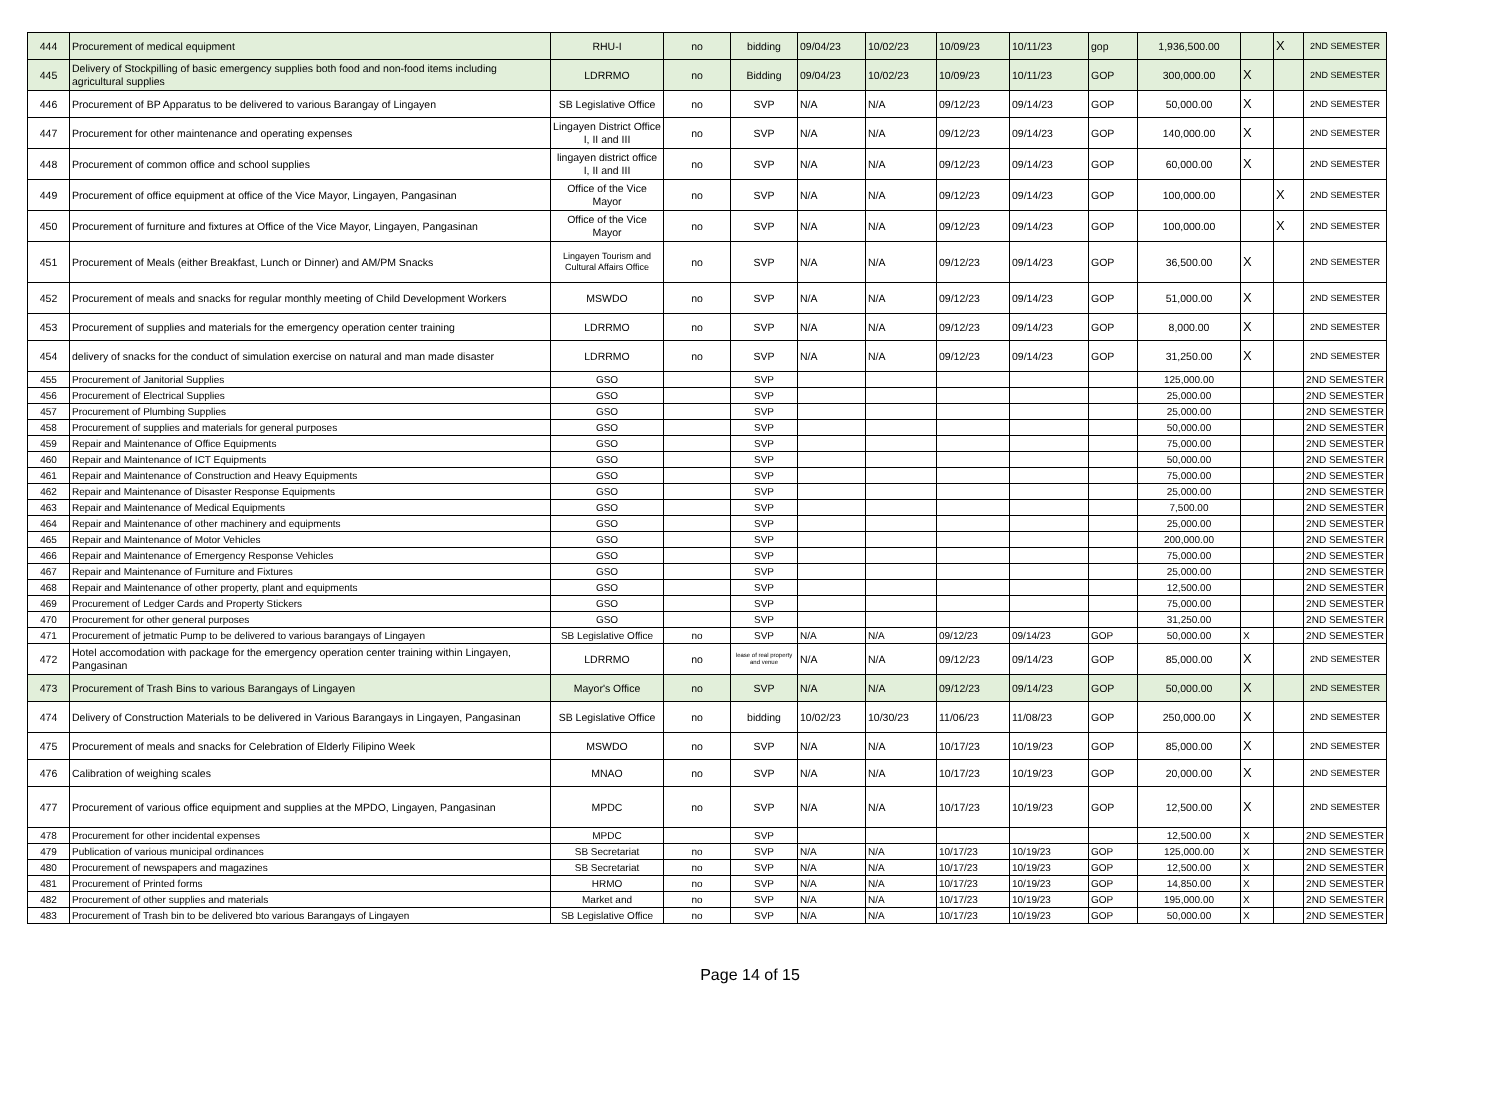| 444 | Procurement of medical equipment | RHU-I | no | bidding | 09/04/23 | 10/02/23 | 10/09/23 | 10/11/23 | gop | 1,936,500.00 | | X | 2ND SEMESTER |
| 445 | Delivery of Stockpilling of basic emergency supplies both food and non-food items including agricultural supplies | LDRRMO | no | Bidding | 09/04/23 | 10/02/23 | 10/09/23 | 10/11/23 | GOP | 300,000.00 | X | | 2ND SEMESTER |
| 446 | Procurement of BP Apparatus to be delivered to various Barangay of Lingayen | SB Legislative Office | no | SVP | N/A | N/A | 09/12/23 | 09/14/23 | GOP | 50,000.00 | X | | 2ND SEMESTER |
| 447 | Procurement for other maintenance and operating expenses | Lingayen District Office I, II and III | no | SVP | N/A | N/A | 09/12/23 | 09/14/23 | GOP | 140,000.00 | X | | 2ND SEMESTER |
| 448 | Procurement of common office and school supplies | lingayen district office I, II and III | no | SVP | N/A | N/A | 09/12/23 | 09/14/23 | GOP | 60,000.00 | X | | 2ND SEMESTER |
| 449 | Procurement of office equipment at office of the Vice Mayor, Lingayen, Pangasinan | Office of the Vice Mayor | no | SVP | N/A | N/A | 09/12/23 | 09/14/23 | GOP | 100,000.00 | | X | 2ND SEMESTER |
| 450 | Procurement of furniture and fixtures at Office of the Vice Mayor, Lingayen, Pangasinan | Office of the Vice Mayor | no | SVP | N/A | N/A | 09/12/23 | 09/14/23 | GOP | 100,000.00 | | X | 2ND SEMESTER |
| 451 | Procurement of Meals (either Breakfast, Lunch or Dinner) and AM/PM Snacks | Lingayen Tourism and Cultural Affairs Office | no | SVP | N/A | N/A | 09/12/23 | 09/14/23 | GOP | 36,500.00 | X | | 2ND SEMESTER |
| 452 | Procurement of meals and snacks for regular monthly meeting of Child Development Workers | MSWDO | no | SVP | N/A | N/A | 09/12/23 | 09/14/23 | GOP | 51,000.00 | X | | 2ND SEMESTER |
| 453 | Procurement of supplies and materials for the emergency operation center training | LDRRMO | no | SVP | N/A | N/A | 09/12/23 | 09/14/23 | GOP | 8,000.00 | X | | 2ND SEMESTER |
| 454 | delivery of snacks for the conduct of simulation exercise on natural and man made disaster | LDRRMO | no | SVP | N/A | N/A | 09/12/23 | 09/14/23 | GOP | 31,250.00 | X | | 2ND SEMESTER |
| 455 | Procurement of Janitorial Supplies | GSO | | SVP | | | | | | 125,000.00 | | | 2ND SEMESTER |
| 456 | Procurement of Electrical Supplies | GSO | | SVP | | | | | | 25,000.00 | | | 2ND SEMESTER |
| 457 | Procurement of Plumbing Supplies | GSO | | SVP | | | | | | 25,000.00 | | | 2ND SEMESTER |
| 458 | Procurement of supplies and materials for general purposes | GSO | | SVP | | | | | | 50,000.00 | | | 2ND SEMESTER |
| 459 | Repair and Maintenance of Office Equipments | GSO | | SVP | | | | | | 75,000.00 | | | 2ND SEMESTER |
| 460 | Repair and Maintenance of ICT Equipments | GSO | | SVP | | | | | | 50,000.00 | | | 2ND SEMESTER |
| 461 | Repair and Maintenance of Construction and Heavy Equipments | GSO | | SVP | | | | | | 75,000.00 | | | 2ND SEMESTER |
| 462 | Repair and Maintenance of Disaster Response Equipments | GSO | | SVP | | | | | | 25,000.00 | | | 2ND SEMESTER |
| 463 | Repair and Maintenance of Medical Equipments | GSO | | SVP | | | | | | 7,500.00 | | | 2ND SEMESTER |
| 464 | Repair and Maintenance of other machinery and equipments | GSO | | SVP | | | | | | 25,000.00 | | | 2ND SEMESTER |
| 465 | Repair and Maintenance of Motor Vehicles | GSO | | SVP | | | | | | 200,000.00 | | | 2ND SEMESTER |
| 466 | Repair and Maintenance of Emergency Response Vehicles | GSO | | SVP | | | | | | 75,000.00 | | | 2ND SEMESTER |
| 467 | Repair and Maintenance of Furniture and Fixtures | GSO | | SVP | | | | | | 25,000.00 | | | 2ND SEMESTER |
| 468 | Repair and Maintenance of other property, plant and equipments | GSO | | SVP | | | | | | 12,500.00 | | | 2ND SEMESTER |
| 469 | Procurement of Ledger Cards and Property Stickers | GSO | | SVP | | | | | | 75,000.00 | | | 2ND SEMESTER |
| 470 | Procurement for other general purposes | GSO | | SVP | | | | | | 31,250.00 | | | 2ND SEMESTER |
| 471 | Procurement of jetmatic Pump to be delivered to various barangays of Lingayen | SB Legislative Office | no | SVP | N/A | N/A | 09/12/23 | 09/14/23 | GOP | 50,000.00 | X | | 2ND SEMESTER |
| 472 | Hotel accomodation with package for the emergency operation center training within Lingayen, Pangasinan | LDRRMO | no | lease of real property and venue | N/A | N/A | 09/12/23 | 09/14/23 | GOP | 85,000.00 | X | | 2ND SEMESTER |
| 473 | Procurement of Trash Bins to various Barangays of Lingayen | Mayor's Office | no | SVP | N/A | N/A | 09/12/23 | 09/14/23 | GOP | 50,000.00 | X | | 2ND SEMESTER |
| 474 | Delivery of Construction Materials to be delivered in Various Barangays in Lingayen, Pangasinan | SB Legislative Office | no | bidding | 10/02/23 | 10/30/23 | 11/06/23 | 11/08/23 | GOP | 250,000.00 | X | | 2ND SEMESTER |
| 475 | Procurement of meals and snacks for Celebration of Elderly Filipino Week | MSWDO | no | SVP | N/A | N/A | 10/17/23 | 10/19/23 | GOP | 85,000.00 | X | | 2ND SEMESTER |
| 476 | Calibration of weighing scales | MNAO | no | SVP | N/A | N/A | 10/17/23 | 10/19/23 | GOP | 20,000.00 | X | | 2ND SEMESTER |
| 477 | Procurement of various office equipment and supplies at the MPDO, Lingayen, Pangasinan | MPDC | no | SVP | N/A | N/A | 10/17/23 | 10/19/23 | GOP | 12,500.00 | X | | 2ND SEMESTER |
| 478 | Procurement for other incidental expenses | MPDC | | SVP | | | | | | 12,500.00 | X | | 2ND SEMESTER |
| 479 | Publication of various municipal ordinances | SB Secretariat | no | SVP | N/A | N/A | 10/17/23 | 10/19/23 | GOP | 125,000.00 | X | | 2ND SEMESTER |
| 480 | Procurement of newspapers and magazines | SB Secretariat | no | SVP | N/A | N/A | 10/17/23 | 10/19/23 | GOP | 12,500.00 | X | | 2ND SEMESTER |
| 481 | Procurement of Printed forms | HRMO | no | SVP | N/A | N/A | 10/17/23 | 10/19/23 | GOP | 14,850.00 | X | | 2ND SEMESTER |
| 482 | Procurement of other supplies and materials | Market and | no | SVP | N/A | N/A | 10/17/23 | 10/19/23 | GOP | 195,000.00 | X | | 2ND SEMESTER |
| 483 | Procurement of Trash bin to be delivered bto various Barangays of Lingayen | SB Legislative Office | no | SVP | N/A | N/A | 10/17/23 | 10/19/23 | GOP | 50,000.00 | X | | 2ND SEMESTER |
Page 14 of 15